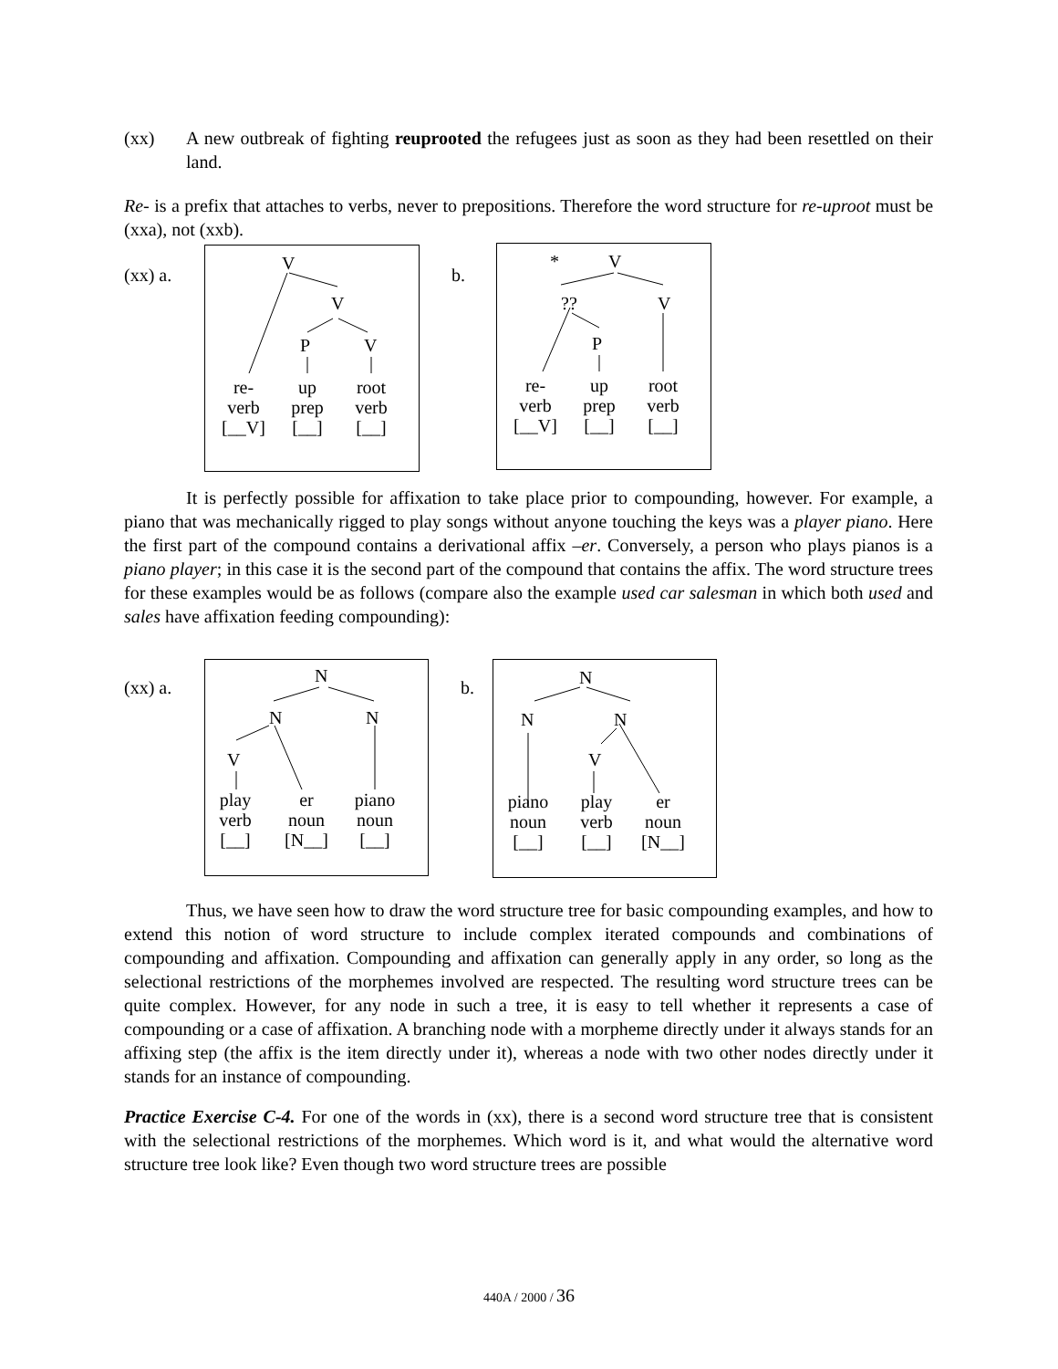(xx) A new outbreak of fighting reuprooted the refugees just as soon as they had been resettled on their land.
Re- is a prefix that attaches to verbs, never to prepositions. Therefore the word structure for re-uproot must be (xxa), not (xxb).
(xx) a.
V
V
P V
re-
verb
[__V]
up
prep
[__]
root
verb
[__]
b.
* V
?? V
P
re-
verb
[__V]
up
prep
[__]
root
verb
[__]
It is perfectly possible for affixation to take place prior to compounding, however. For example, a piano that was mechanically rigged to play songs without anyone touching the keys was a player piano. Here the first part of the compound contains a derivational affix –er. Conversely, a person who plays pianos is a piano player; in this case it is the second part of the compound that contains the affix. The word structure trees for these examples would be as follows (compare also the example used car salesman in which both used and sales have affixation feeding compounding):
(xx) a.
N
N N
V
play
verb
[__]
er
noun
[N__]
piano
noun
[__]
b.
N
N N
V
piano
noun
[__]
play
verb
[__]
er
noun
[N__]
Thus, we have seen how to draw the word structure tree for basic compounding examples, and how to extend this notion of word structure to include complex iterated compounds and combinations of compounding and affixation. Compounding and affixation can generally apply in any order, so long as the selectional restrictions of the morphemes involved are respected. The resulting word structure trees can be quite complex. However, for any node in such a tree, it is easy to tell whether it represents a case of compounding or a case of affixation. A branching node with a morpheme directly under it always stands for an affixing step (the affix is the item directly under it), whereas a node with two other nodes directly under it stands for an instance of compounding.
Practice Exercise C-4. For one of the words in (xx), there is a second word structure tree that is consistent with the selectional restrictions of the morphemes. Which word is it, and what would the alternative word structure tree look like? Even though two word structure trees are possible
440A / 2000 / 36